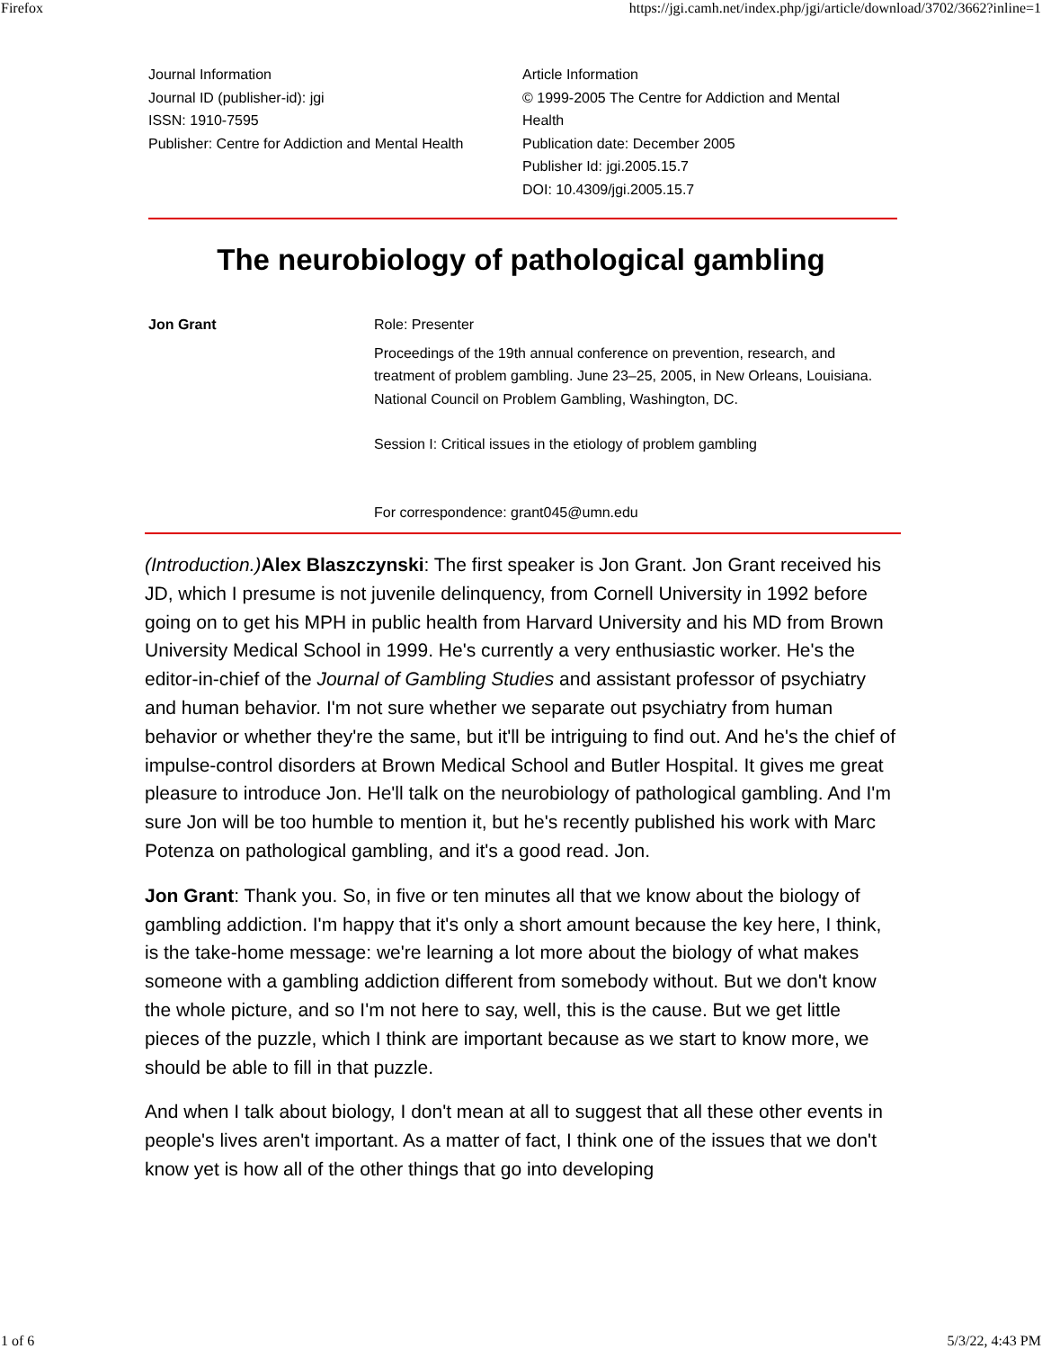Firefox https://jgi.camh.net/index.php/jgi/article/download/3702/3662?inline=1
Journal Information
Journal ID (publisher-id): jgi
ISSN: 1910-7595
Publisher: Centre for Addiction and Mental Health
Article Information
© 1999-2005 The Centre for Addiction and Mental Health
Publication date: December 2005
Publisher Id: jgi.2005.15.7
DOI: 10.4309/jgi.2005.15.7
The neurobiology of pathological gambling
Jon Grant Role: Presenter
Proceedings of the 19th annual conference on prevention, research, and treatment of problem gambling. June 23–25, 2005, in New Orleans, Louisiana. National Council on Problem Gambling, Washington, DC.
Session I: Critical issues in the etiology of problem gambling
For correspondence: grant045@umn.edu
(Introduction.) Alex Blaszczynski: The first speaker is Jon Grant. Jon Grant received his JD, which I presume is not juvenile delinquency, from Cornell University in 1992 before going on to get his MPH in public health from Harvard University and his MD from Brown University Medical School in 1999. He's currently a very enthusiastic worker. He's the editor-in-chief of the Journal of Gambling Studies and assistant professor of psychiatry and human behavior. I'm not sure whether we separate out psychiatry from human behavior or whether they're the same, but it'll be intriguing to find out. And he's the chief of impulse-control disorders at Brown Medical School and Butler Hospital. It gives me great pleasure to introduce Jon. He'll talk on the neurobiology of pathological gambling. And I'm sure Jon will be too humble to mention it, but he's recently published his work with Marc Potenza on pathological gambling, and it's a good read. Jon.
Jon Grant: Thank you. So, in five or ten minutes all that we know about the biology of gambling addiction. I'm happy that it's only a short amount because the key here, I think, is the take-home message: we're learning a lot more about the biology of what makes someone with a gambling addiction different from somebody without. But we don't know the whole picture, and so I'm not here to say, well, this is the cause. But we get little pieces of the puzzle, which I think are important because as we start to know more, we should be able to fill in that puzzle.
And when I talk about biology, I don't mean at all to suggest that all these other events in people's lives aren't important. As a matter of fact, I think one of the issues that we don't know yet is how all of the other things that go into developing
1 of 6 5/3/22, 4:43 PM